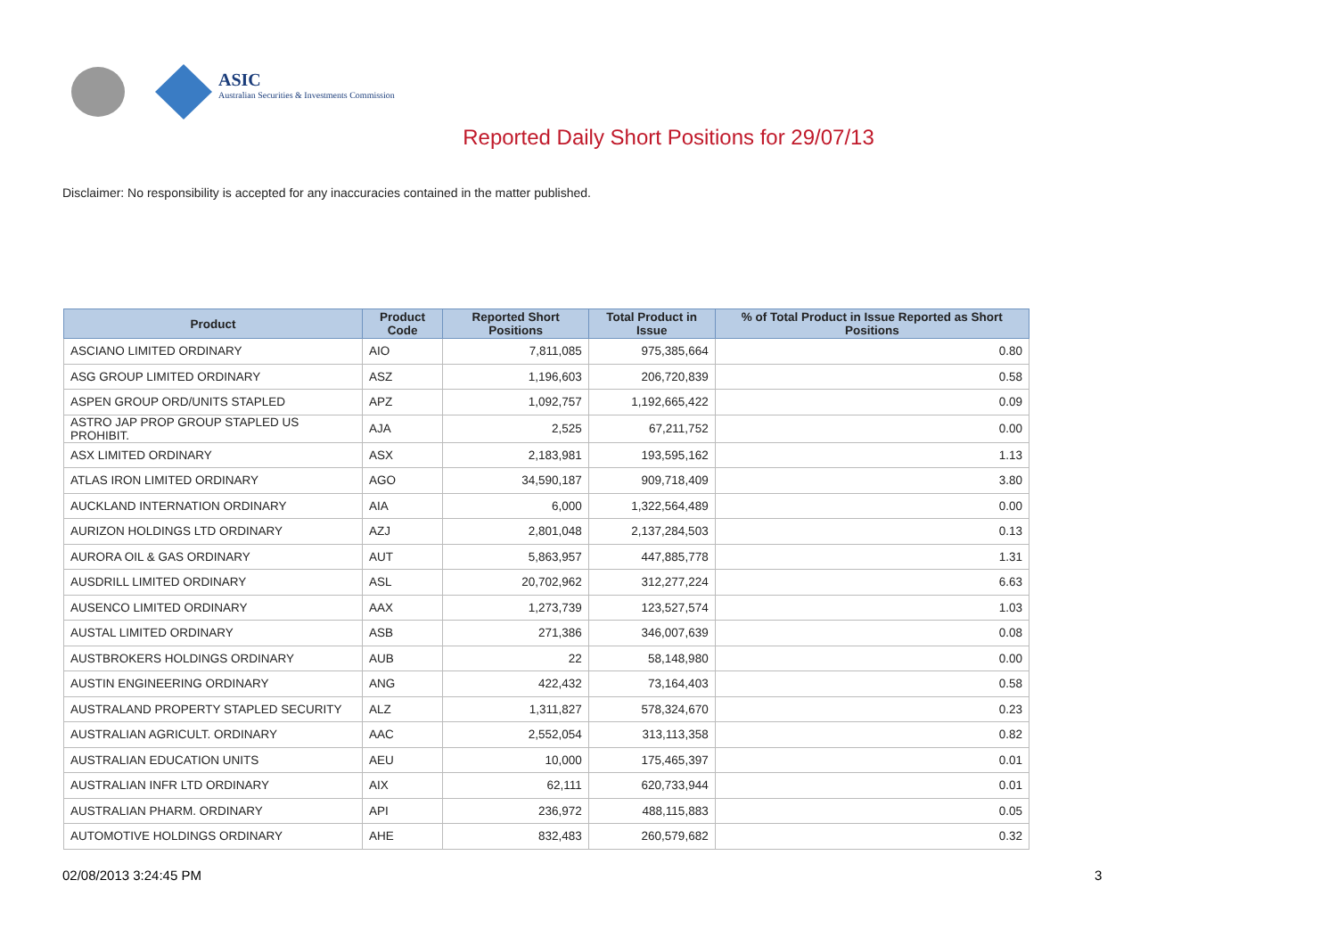ASIC
Australian Securities & Investments Commission
Reported Daily Short Positions for 29/07/13
Disclaimer: No responsibility is accepted for any inaccuracies contained in the matter published.
| Product | Product Code | Reported Short Positions | Total Product in Issue | % of Total Product in Issue Reported as Short Positions |
| --- | --- | --- | --- | --- |
| ASCIANO LIMITED ORDINARY | AIO | 7,811,085 | 975,385,664 | 0.80 |
| ASG GROUP LIMITED ORDINARY | ASZ | 1,196,603 | 206,720,839 | 0.58 |
| ASPEN GROUP ORD/UNITS STAPLED | APZ | 1,092,757 | 1,192,665,422 | 0.09 |
| ASTRO JAP PROP GROUP STAPLED US PROHIBIT. | AJA | 2,525 | 67,211,752 | 0.00 |
| ASX LIMITED ORDINARY | ASX | 2,183,981 | 193,595,162 | 1.13 |
| ATLAS IRON LIMITED ORDINARY | AGO | 34,590,187 | 909,718,409 | 3.80 |
| AUCKLAND INTERNATION ORDINARY | AIA | 6,000 | 1,322,564,489 | 0.00 |
| AURIZON HOLDINGS LTD ORDINARY | AZJ | 2,801,048 | 2,137,284,503 | 0.13 |
| AURORA OIL & GAS ORDINARY | AUT | 5,863,957 | 447,885,778 | 1.31 |
| AUSDRILL LIMITED ORDINARY | ASL | 20,702,962 | 312,277,224 | 6.63 |
| AUSENCO LIMITED ORDINARY | AAX | 1,273,739 | 123,527,574 | 1.03 |
| AUSTAL LIMITED ORDINARY | ASB | 271,386 | 346,007,639 | 0.08 |
| AUSTBROKERS HOLDINGS ORDINARY | AUB | 22 | 58,148,980 | 0.00 |
| AUSTIN ENGINEERING ORDINARY | ANG | 422,432 | 73,164,403 | 0.58 |
| AUSTRALAND PROPERTY STAPLED SECURITY | ALZ | 1,311,827 | 578,324,670 | 0.23 |
| AUSTRALIAN AGRICULT. ORDINARY | AAC | 2,552,054 | 313,113,358 | 0.82 |
| AUSTRALIAN EDUCATION UNITS | AEU | 10,000 | 175,465,397 | 0.01 |
| AUSTRALIAN INFR LTD ORDINARY | AIX | 62,111 | 620,733,944 | 0.01 |
| AUSTRALIAN PHARM. ORDINARY | API | 236,972 | 488,115,883 | 0.05 |
| AUTOMOTIVE HOLDINGS ORDINARY | AHE | 832,483 | 260,579,682 | 0.32 |
02/08/2013 3:24:45 PM 3